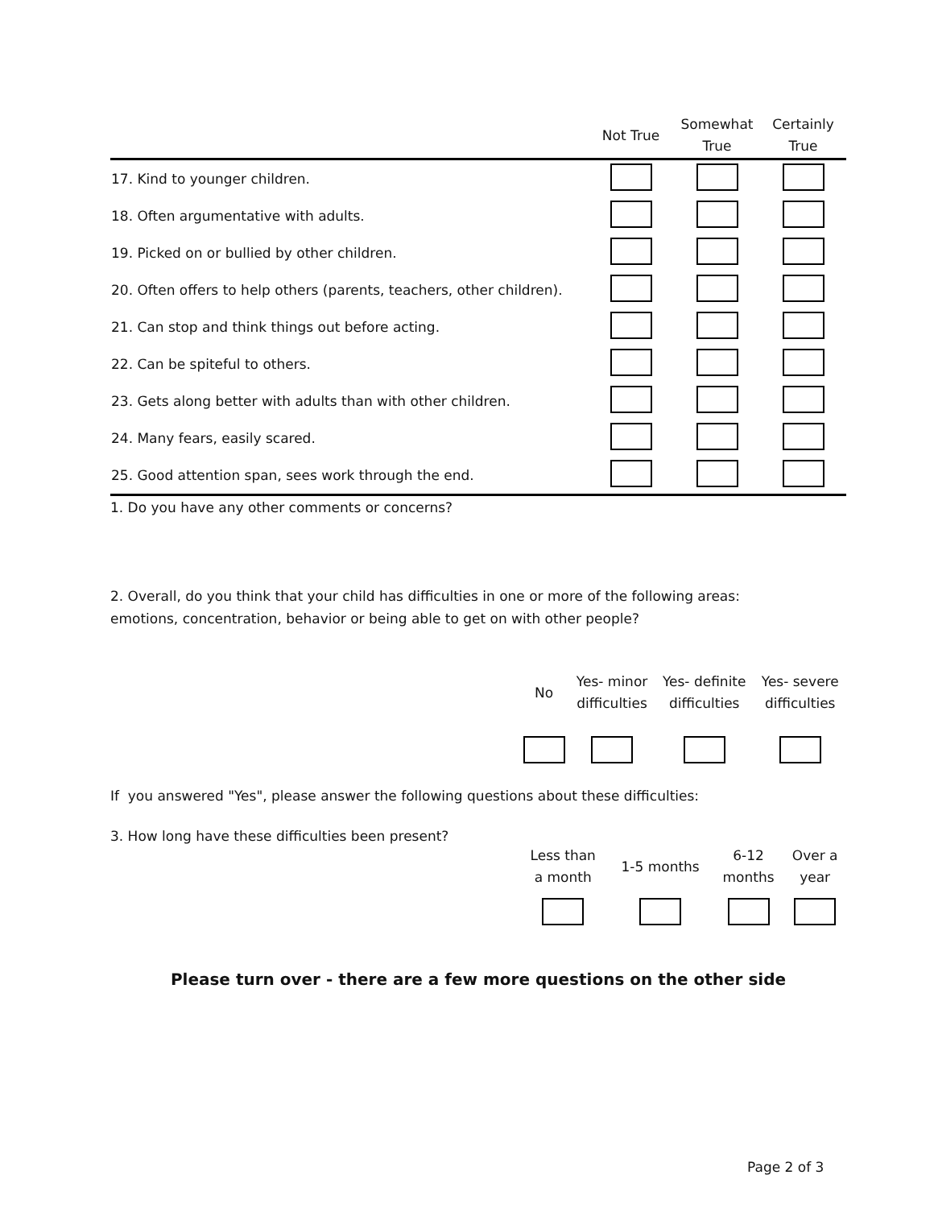| | Not True | Somewhat True | Certainly True |
| --- | --- | --- | --- |
| 17. Kind to younger children. | | | |
| 18. Often argumentative with adults. | | | |
| 19. Picked on or bullied by other children. | | | |
| 20. Often offers to help others (parents, teachers, other children). | | | |
| 21. Can stop and think things out before acting. | | | |
| 22. Can be spiteful to others. | | | |
| 23. Gets along better with adults than with other children. | | | |
| 24. Many fears, easily scared. | | | |
| 25. Good attention span, sees work through the end. | | | |
1. Do you have any other comments or concerns?
2. Overall, do you think that your child has difficulties in one or more of the following areas:
emotions, concentration, behavior or being able to get on with other people?
| | No | Yes- minor difficulties | Yes- definite difficulties | Yes- severe difficulties |
| --- | --- | --- | --- | --- |
If you answered "Yes", please answer the following questions about these difficulties:
3. How long have these difficulties been present?
| | Less than a month | 1-5 months | 6-12 months | Over a year |
| --- | --- | --- | --- | --- |
Please turn over - there are a few more questions on the other side
Page 2 of 3